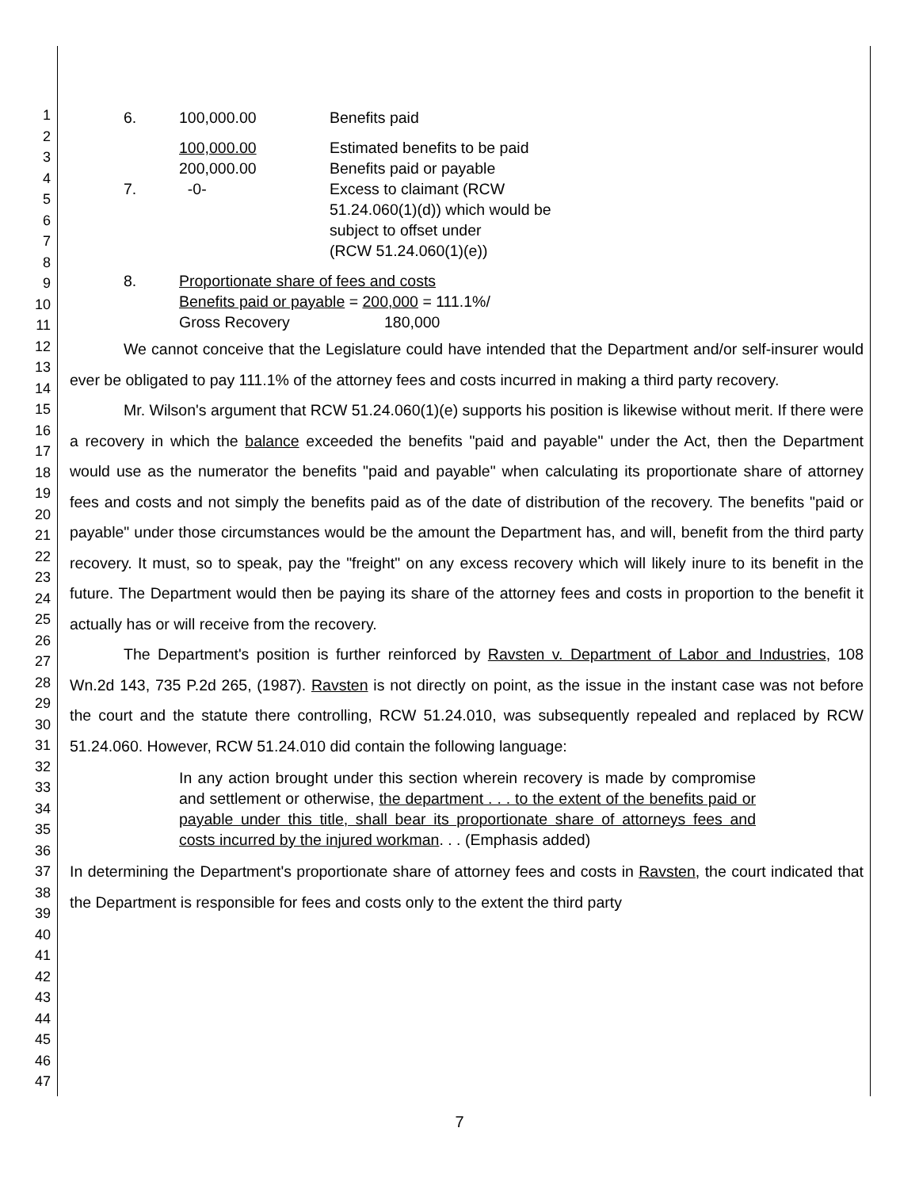1
2
3
4
5
6
7
8
9
10
11
12
13
14
15
16
17
18
19
20
21
22
23
24
25
26
27
28
29
30
31
32
33
34
35
36
37
38
39
40
41
42
43
44
45
46
47
| 6. | 100,000.00 | Benefits paid |
| | 100,000.00 | Estimated benefits to be paid |
| | 200,000.00 | Benefits paid or payable |
| 7. | -0- | Excess to claimant (RCW 51.24.060(1)(d)) which would be subject to offset under (RCW 51.24.060(1)(e)) |
| 8. | Proportionate share of fees and costs Benefits paid or payable = 200,000 = 111.1%/ Gross Recovery 180,000 | |
We cannot conceive that the Legislature could have intended that the Department and/or self-insurer would ever be obligated to pay 111.1% of the attorney fees and costs incurred in making a third party recovery.
Mr. Wilson's argument that RCW 51.24.060(1)(e) supports his position is likewise without merit. If there were a recovery in which the balance exceeded the benefits "paid and payable" under the Act, then the Department would use as the numerator the benefits "paid and payable" when calculating its proportionate share of attorney fees and costs and not simply the benefits paid as of the date of distribution of the recovery. The benefits "paid or payable" under those circumstances would be the amount the Department has, and will, benefit from the third party recovery. It must, so to speak, pay the "freight" on any excess recovery which will likely inure to its benefit in the future. The Department would then be paying its share of the attorney fees and costs in proportion to the benefit it actually has or will receive from the recovery.
The Department's position is further reinforced by Ravsten v. Department of Labor and Industries, 108 Wn.2d 143, 735 P.2d 265, (1987). Ravsten is not directly on point, as the issue in the instant case was not before the court and the statute there controlling, RCW 51.24.010, was subsequently repealed and replaced by RCW 51.24.060. However, RCW 51.24.010 did contain the following language:
In any action brought under this section wherein recovery is made by compromise and settlement or otherwise, the department . . . to the extent of the benefits paid or payable under this title, shall bear its proportionate share of attorneys fees and costs incurred by the injured workman. . . (Emphasis added)
In determining the Department's proportionate share of attorney fees and costs in Ravsten, the court indicated that the Department is responsible for fees and costs only to the extent the third party
7